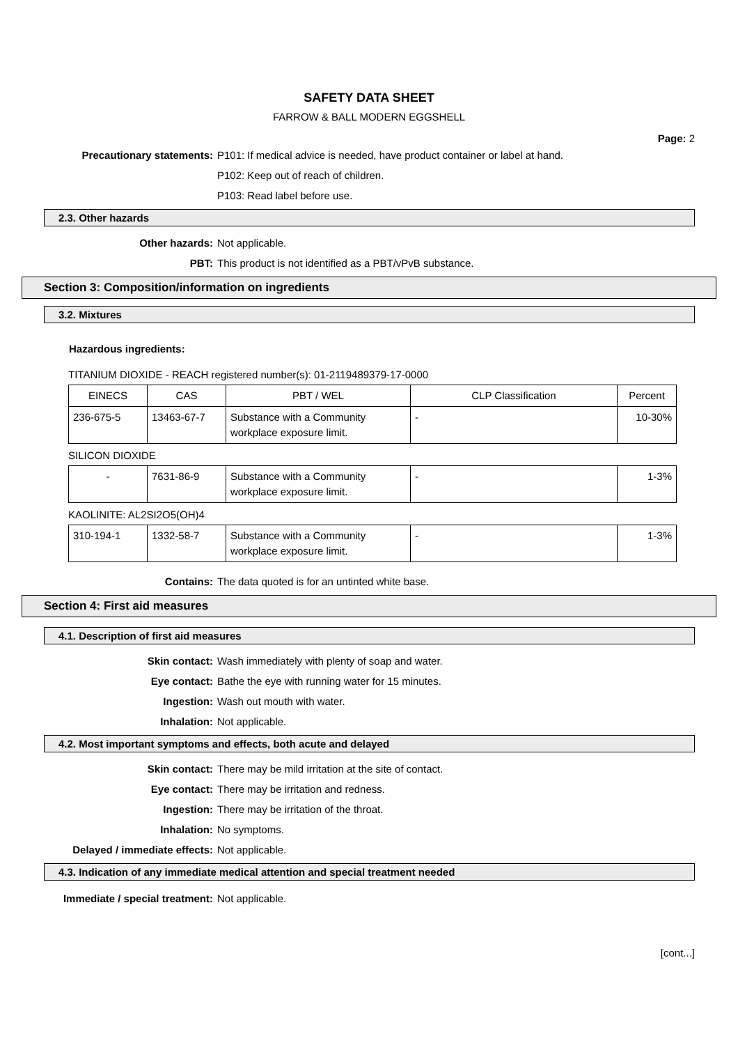SAFETY DATA SHEET
FARROW & BALL MODERN EGGSHELL
Page: 2
Precautionary statements: P101: If medical advice is needed, have product container or label at hand.
P102: Keep out of reach of children.
P103: Read label before use.
2.3. Other hazards
Other hazards: Not applicable.
PBT: This product is not identified as a PBT/vPvB substance.
Section 3: Composition/information on ingredients
3.2. Mixtures
Hazardous ingredients:
TITANIUM DIOXIDE - REACH registered number(s): 01-2119489379-17-0000
| EINECS | CAS | PBT / WEL | CLP Classification | Percent |
| --- | --- | --- | --- | --- |
| 236-675-5 | 13463-67-7 | Substance with a Community workplace exposure limit. | - | 10-30% |
SILICON DIOXIDE
| - | 7631-86-9 | Substance with a Community workplace exposure limit. | - | 1-3% |
KAOLINITE: AL2SI2O5(OH)4
| 310-194-1 | 1332-58-7 | Substance with a Community workplace exposure limit. | - | 1-3% |
Contains: The data quoted is for an untinted white base.
Section 4: First aid measures
4.1. Description of first aid measures
Skin contact: Wash immediately with plenty of soap and water.
Eye contact: Bathe the eye with running water for 15 minutes.
Ingestion: Wash out mouth with water.
Inhalation: Not applicable.
4.2. Most important symptoms and effects, both acute and delayed
Skin contact: There may be mild irritation at the site of contact.
Eye contact: There may be irritation and redness.
Ingestion: There may be irritation of the throat.
Inhalation: No symptoms.
Delayed / immediate effects: Not applicable.
4.3. Indication of any immediate medical attention and special treatment needed
Immediate / special treatment: Not applicable.
[cont...]